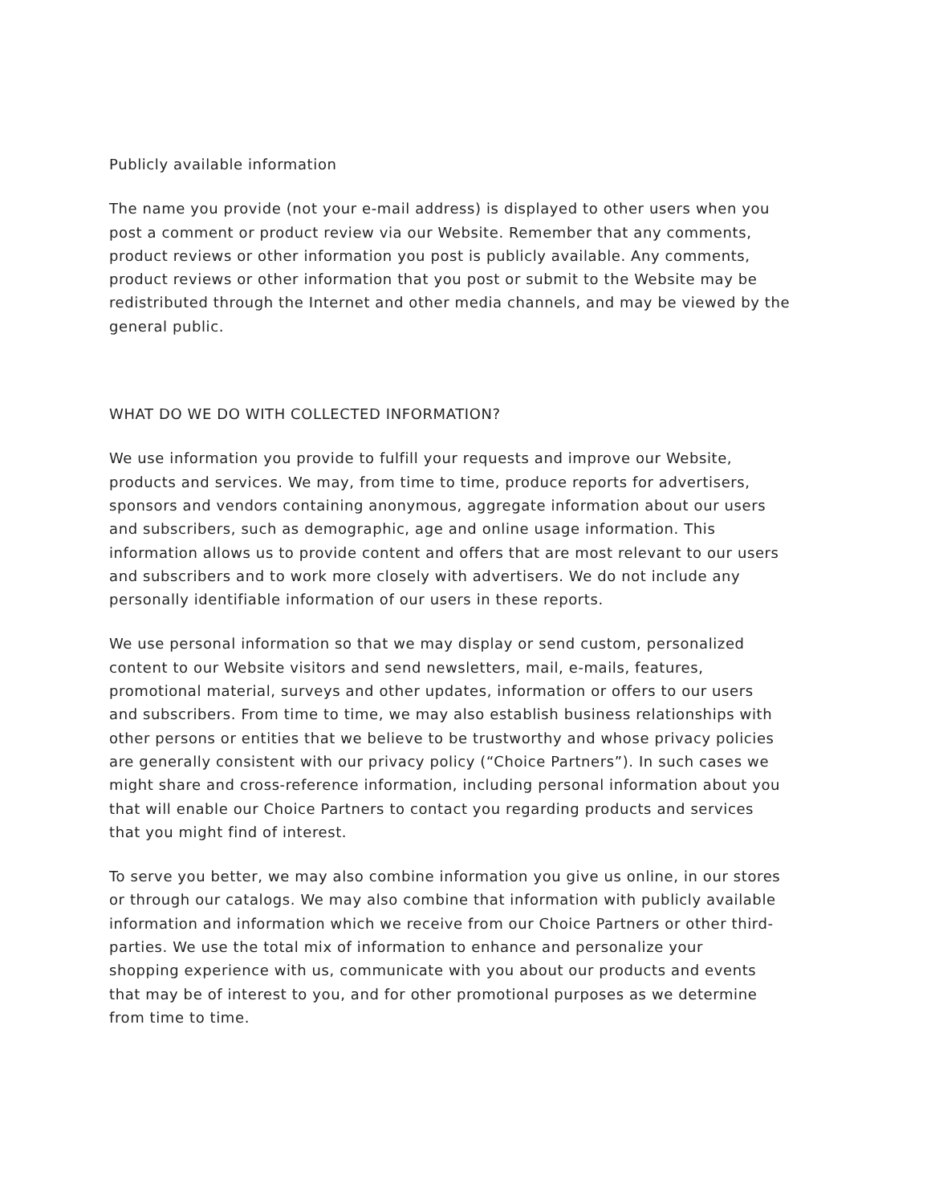Publicly available information
The name you provide (not your e-mail address) is displayed to other users when you post a comment or product review via our Website. Remember that any comments, product reviews or other information you post is publicly available. Any comments, product reviews or other information that you post or submit to the Website may be redistributed through the Internet and other media channels, and may be viewed by the general public.
WHAT DO WE DO WITH COLLECTED INFORMATION?
We use information you provide to fulfill your requests and improve our Website, products and services. We may, from time to time, produce reports for advertisers, sponsors and vendors containing anonymous, aggregate information about our users and subscribers, such as demographic, age and online usage information. This information allows us to provide content and offers that are most relevant to our users and subscribers and to work more closely with advertisers. We do not include any personally identifiable information of our users in these reports.
We use personal information so that we may display or send custom, personalized content to our Website visitors and send newsletters, mail, e-mails, features, promotional material, surveys and other updates, information or offers to our users and subscribers. From time to time, we may also establish business relationships with other persons or entities that we believe to be trustworthy and whose privacy policies are generally consistent with our privacy policy (“Choice Partners”). In such cases we might share and cross-reference information, including personal information about you that will enable our Choice Partners to contact you regarding products and services that you might find of interest.
To serve you better, we may also combine information you give us online, in our stores or through our catalogs. We may also combine that information with publicly available information and information which we receive from our Choice Partners or other third- parties. We use the total mix of information to enhance and personalize your shopping experience with us, communicate with you about our products and events that may be of interest to you, and for other promotional purposes as we determine from time to time.